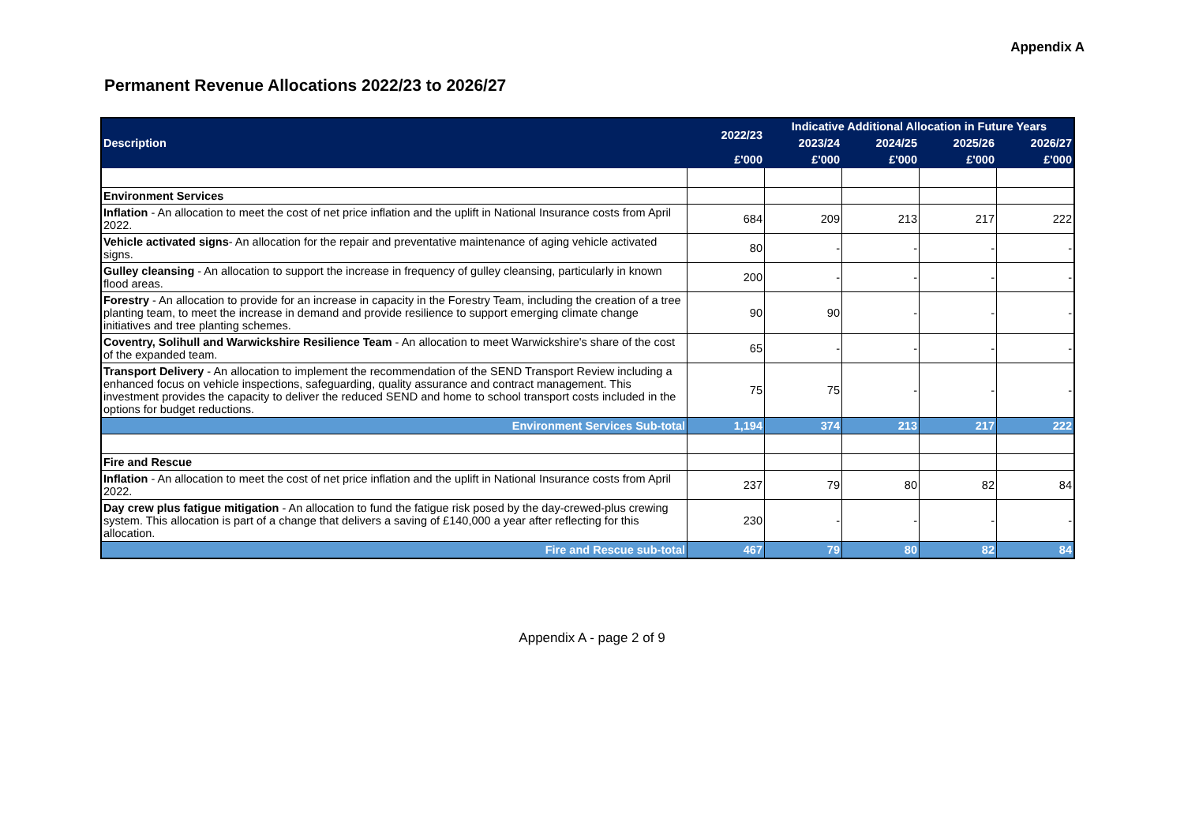Appendix A
Permanent Revenue Allocations 2022/23 to 2026/27
| Description | 2022/23 | Indicative Additional Allocation in Future Years | | | |
| --- | --- | --- | --- | --- | --- |
| | | 2023/24 | 2024/25 | 2025/26 | 2026/27 |
| | £'000 | £'000 | £'000 | £'000 | £'000 |
| Environment Services | | | | | |
| Inflation - An allocation to meet the cost of net price inflation and the uplift in National Insurance costs from April 2022. | 684 | 209 | 213 | 217 | 222 |
| Vehicle activated signs - An allocation for the repair and preventative maintenance of aging vehicle activated signs. | 80 | - | - | - | - |
| Gulley cleansing - An allocation to support the increase in frequency of gulley cleansing, particularly in known flood areas. | 200 | - | - | - | - |
| Forestry - An allocation to provide for an increase in capacity in the Forestry Team, including the creation of a tree planting team, to meet the increase in demand and provide resilience to support emerging climate change initiatives and tree planting schemes. | 90 | 90 | - | - | - |
| Coventry, Solihull and Warwickshire Resilience Team - An allocation to meet Warwickshire's share of the cost of the expanded team. | 65 | - | - | - | - |
| Transport Delivery - An allocation to implement the recommendation of the SEND Transport Review including a enhanced focus on vehicle inspections, safeguarding, quality assurance and contract management. This investment provides the capacity to deliver the reduced SEND and home to school transport costs included in the options for budget reductions. | 75 | 75 | - | - | - |
| Environment Services Sub-total | 1,194 | 374 | 213 | 217 | 222 |
| Fire and Rescue | | | | | |
| Inflation - An allocation to meet the cost of net price inflation and the uplift in National Insurance costs from April 2022. | 237 | 79 | 80 | 82 | 84 |
| Day crew plus fatigue mitigation - An allocation to fund the fatigue risk posed by the day-crewed-plus crewing system. This allocation is part of a change that delivers a saving of £140,000 a year after reflecting for this allocation. | 230 | - | - | - | - |
| Fire and Rescue sub-total | 467 | 79 | 80 | 82 | 84 |
Appendix A - page 2 of 9